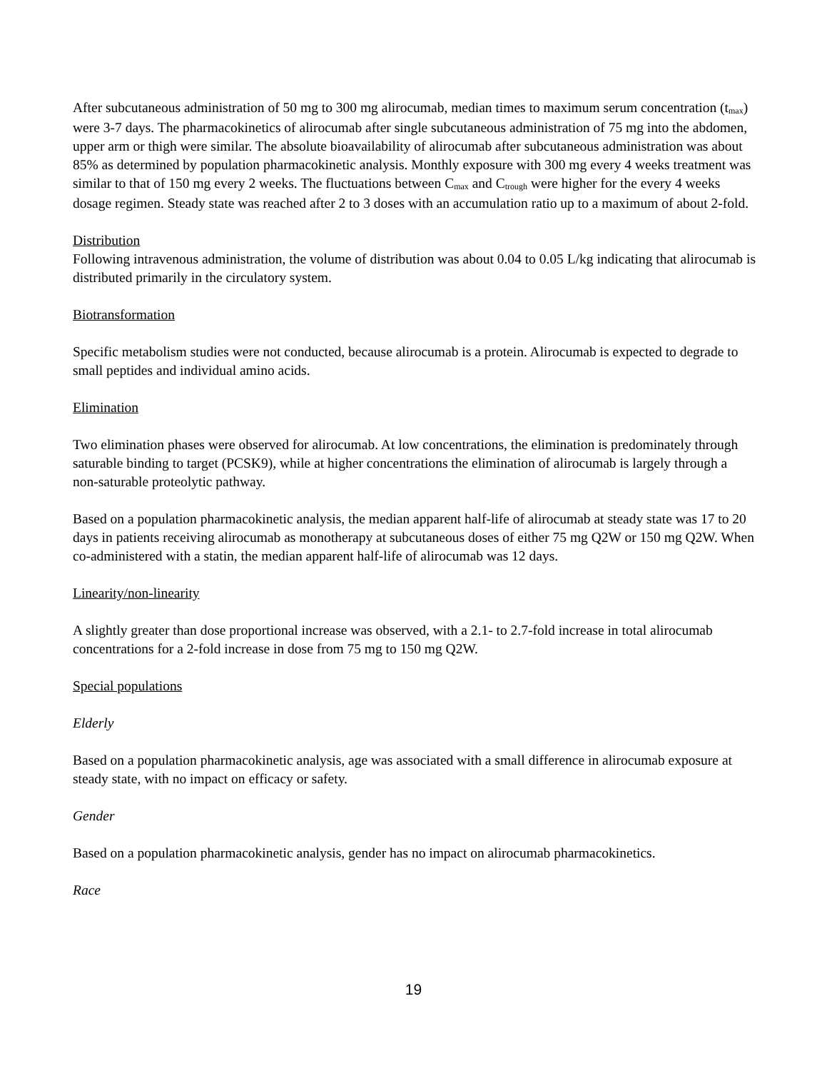After subcutaneous administration of 50 mg to 300 mg alirocumab, median times to maximum serum concentration (t<sub>max</sub>) were 3-7 days. The pharmacokinetics of alirocumab after single subcutaneous administration of 75 mg into the abdomen, upper arm or thigh were similar. The absolute bioavailability of alirocumab after subcutaneous administration was about 85% as determined by population pharmacokinetic analysis. Monthly exposure with 300 mg every 4 weeks treatment was similar to that of 150 mg every 2 weeks. The fluctuations between C<sub>max</sub> and C<sub>trough</sub> were higher for the every 4 weeks dosage regimen. Steady state was reached after 2 to 3 doses with an accumulation ratio up to a maximum of about 2-fold.
Distribution
Following intravenous administration, the volume of distribution was about 0.04 to 0.05 L/kg indicating that alirocumab is distributed primarily in the circulatory system.
Biotransformation
Specific metabolism studies were not conducted, because alirocumab is a protein. Alirocumab is expected to degrade to small peptides and individual amino acids.
Elimination
Two elimination phases were observed for alirocumab. At low concentrations, the elimination is predominately through saturable binding to target (PCSK9), while at higher concentrations the elimination of alirocumab is largely through a non-saturable proteolytic pathway.
Based on a population pharmacokinetic analysis, the median apparent half-life of alirocumab at steady state was 17 to 20 days in patients receiving alirocumab as monotherapy at subcutaneous doses of either 75 mg Q2W or 150 mg Q2W. When co-administered with a statin, the median apparent half-life of alirocumab was 12 days.
Linearity/non-linearity
A slightly greater than dose proportional increase was observed, with a 2.1- to 2.7-fold increase in total alirocumab concentrations for a 2-fold increase in dose from 75 mg to 150 mg Q2W.
Special populations
Elderly
Based on a population pharmacokinetic analysis, age was associated with a small difference in alirocumab exposure at steady state, with no impact on efficacy or safety.
Gender
Based on a population pharmacokinetic analysis, gender has no impact on alirocumab pharmacokinetics.
Race
19